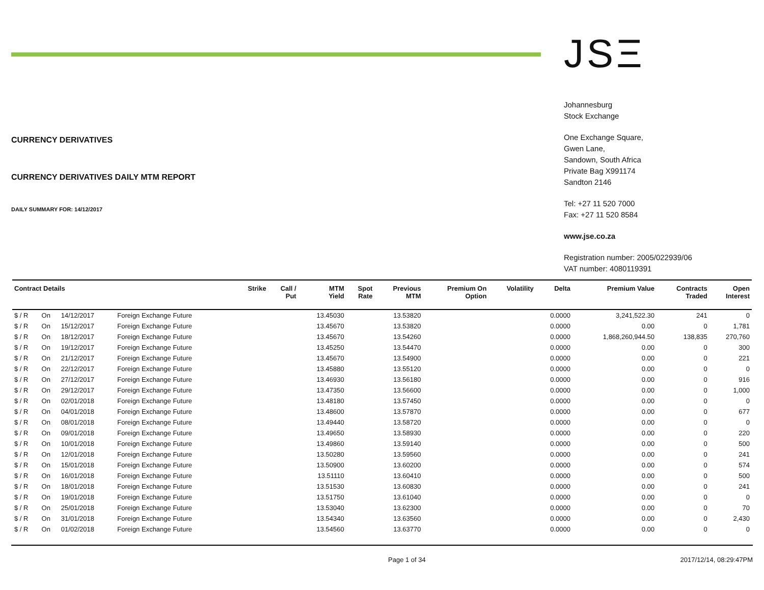CURRENCY DERIVATIVES
CURRENCY DERIVATIVES DAILY MTM REPORT
DAILY SUMMARY FOR: 14/12/2017
JSΞ
Johannesburg
Stock Exchange
One Exchange Square,
Gwen Lane,
Sandown, South Africa
Private Bag X991174
Sandton 2146
Tel: +27 11 520 7000
Fax: +27 11 520 8584
www.jse.co.za
Registration number: 2005/022939/06
VAT number: 4080119391
| Contract Details | | | | Strike | Call / Put | MTM Yield | Spot Rate | Previous MTM | Premium On Option | Volatility | Delta | Premium Value | Contracts Traded | Open Interest |
| --- | --- | --- | --- | --- | --- | --- | --- | --- | --- | --- | --- | --- | --- | --- |
| $ / R | On | 14/12/2017 | Foreign Exchange Future | | | 13.45030 | | 13.53820 | | | 0.0000 | 3,241,522.30 | 241 | 0 |
| $ / R | On | 15/12/2017 | Foreign Exchange Future | | | 13.45670 | | 13.53820 | | | 0.0000 | 0.00 | 0 | 1,781 |
| $ / R | On | 18/12/2017 | Foreign Exchange Future | | | 13.45670 | | 13.54260 | | | 0.0000 | 1,868,260,944.50 | 138,835 | 270,760 |
| $ / R | On | 19/12/2017 | Foreign Exchange Future | | | 13.45250 | | 13.54470 | | | 0.0000 | 0.00 | 0 | 300 |
| $ / R | On | 21/12/2017 | Foreign Exchange Future | | | 13.45670 | | 13.54900 | | | 0.0000 | 0.00 | 0 | 221 |
| $ / R | On | 22/12/2017 | Foreign Exchange Future | | | 13.45880 | | 13.55120 | | | 0.0000 | 0.00 | 0 | 0 |
| $ / R | On | 27/12/2017 | Foreign Exchange Future | | | 13.46930 | | 13.56180 | | | 0.0000 | 0.00 | 0 | 916 |
| $ / R | On | 29/12/2017 | Foreign Exchange Future | | | 13.47350 | | 13.56600 | | | 0.0000 | 0.00 | 0 | 1,000 |
| $ / R | On | 02/01/2018 | Foreign Exchange Future | | | 13.48180 | | 13.57450 | | | 0.0000 | 0.00 | 0 | 0 |
| $ / R | On | 04/01/2018 | Foreign Exchange Future | | | 13.48600 | | 13.57870 | | | 0.0000 | 0.00 | 0 | 677 |
| $ / R | On | 08/01/2018 | Foreign Exchange Future | | | 13.49440 | | 13.58720 | | | 0.0000 | 0.00 | 0 | 0 |
| $ / R | On | 09/01/2018 | Foreign Exchange Future | | | 13.49650 | | 13.58930 | | | 0.0000 | 0.00 | 0 | 220 |
| $ / R | On | 10/01/2018 | Foreign Exchange Future | | | 13.49860 | | 13.59140 | | | 0.0000 | 0.00 | 0 | 500 |
| $ / R | On | 12/01/2018 | Foreign Exchange Future | | | 13.50280 | | 13.59560 | | | 0.0000 | 0.00 | 0 | 241 |
| $ / R | On | 15/01/2018 | Foreign Exchange Future | | | 13.50900 | | 13.60200 | | | 0.0000 | 0.00 | 0 | 574 |
| $ / R | On | 16/01/2018 | Foreign Exchange Future | | | 13.51110 | | 13.60410 | | | 0.0000 | 0.00 | 0 | 500 |
| $ / R | On | 18/01/2018 | Foreign Exchange Future | | | 13.51530 | | 13.60830 | | | 0.0000 | 0.00 | 0 | 241 |
| $ / R | On | 19/01/2018 | Foreign Exchange Future | | | 13.51750 | | 13.61040 | | | 0.0000 | 0.00 | 0 | 0 |
| $ / R | On | 25/01/2018 | Foreign Exchange Future | | | 13.53040 | | 13.62300 | | | 0.0000 | 0.00 | 0 | 70 |
| $ / R | On | 31/01/2018 | Foreign Exchange Future | | | 13.54340 | | 13.63560 | | | 0.0000 | 0.00 | 0 | 2,430 |
| $ / R | On | 01/02/2018 | Foreign Exchange Future | | | 13.54560 | | 13.63770 | | | 0.0000 | 0.00 | 0 | 0 |
Page 1 of 34 2017/12/14, 08:29:47PM